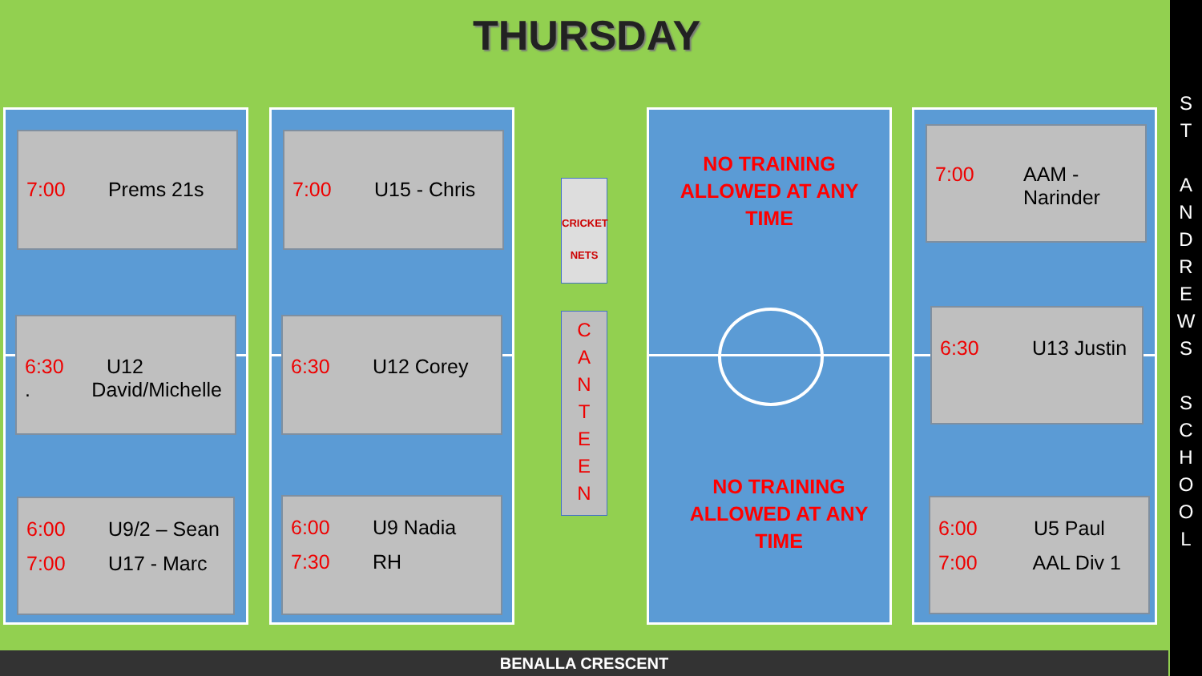THURSDAY
7:00 Prems 21s
6:30 U12
. David/Michelle
6:00 U9/2 – Sean
7:00 U17 - Marc
7:00 U15 - Chris
6:30 U12 Corey
6:00 U9 Nadia
7:30 RH
CRICKET
NETS
C
A
N
T
E
E
N
NO TRAINING
ALLOWED AT ANY
TIME
NO TRAINING
ALLOWED AT ANY
TIME
7:00 AAM -
Narinder
6:30 U13 Justin
6:00 U5 Paul
7:00 AAL Div 1
BENALLA CRESCENT
S
T
A
N
D
R
E
W
S
S
C
H
O
O
L